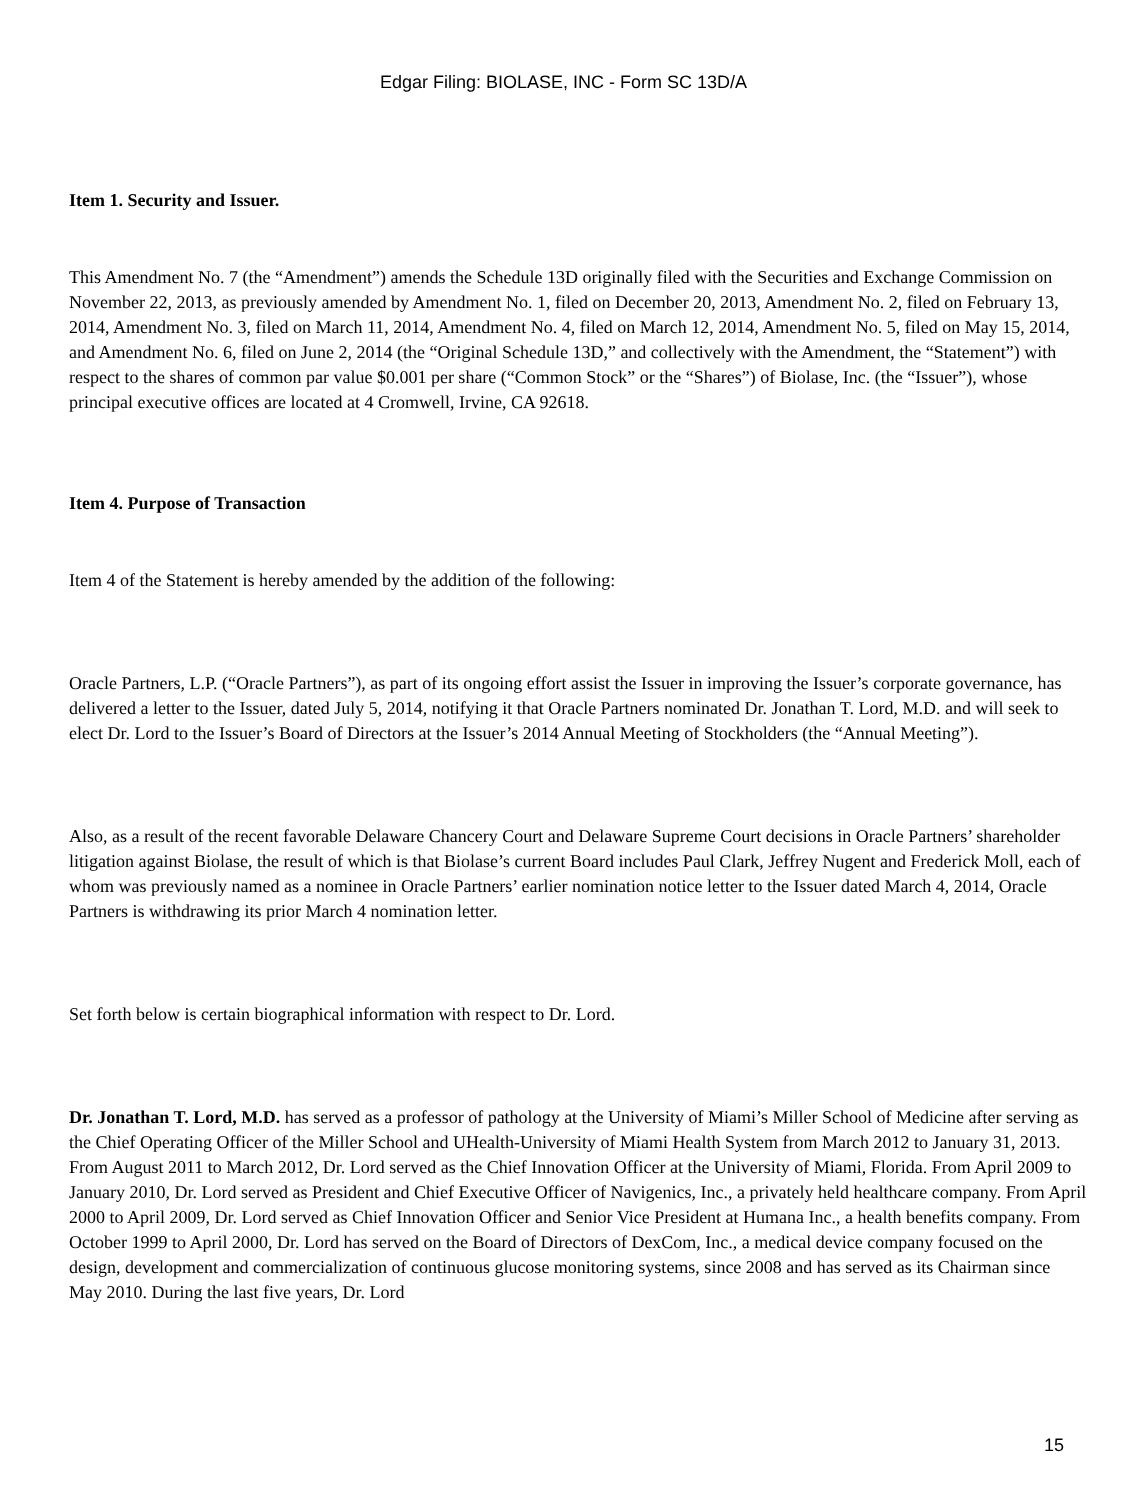Edgar Filing: BIOLASE, INC - Form SC 13D/A
Item 1. Security and Issuer.
This Amendment No. 7 (the “Amendment”) amends the Schedule 13D originally filed with the Securities and Exchange Commission on November 22, 2013, as previously amended by Amendment No. 1, filed on December 20, 2013, Amendment No. 2, filed on February 13, 2014, Amendment No. 3, filed on March 11, 2014, Amendment No. 4, filed on March 12, 2014, Amendment No. 5, filed on May 15, 2014, and Amendment No. 6, filed on June 2, 2014 (the “Original Schedule 13D,” and collectively with the Amendment, the “Statement”) with respect to the shares of common par value $0.001 per share (“Common Stock” or the “Shares”) of Biolase, Inc. (the “Issuer”), whose principal executive offices are located at 4 Cromwell, Irvine, CA 92618.
Item 4. Purpose of Transaction
Item 4 of the Statement is hereby amended by the addition of the following:
Oracle Partners, L.P. (“Oracle Partners”), as part of its ongoing effort assist the Issuer in improving the Issuer’s corporate governance, has delivered a letter to the Issuer, dated July 5, 2014, notifying it that Oracle Partners nominated Dr. Jonathan T. Lord, M.D. and will seek to elect Dr. Lord to the Issuer’s Board of Directors at the Issuer’s 2014 Annual Meeting of Stockholders (the “Annual Meeting”).
Also, as a result of the recent favorable Delaware Chancery Court and Delaware Supreme Court decisions in Oracle Partners’ shareholder litigation against Biolase, the result of which is that Biolase’s current Board includes Paul Clark, Jeffrey Nugent and Frederick Moll, each of whom was previously named as a nominee in Oracle Partners’ earlier nomination notice letter to the Issuer dated March 4, 2014, Oracle Partners is withdrawing its prior March 4 nomination letter.
Set forth below is certain biographical information with respect to Dr. Lord.
Dr. Jonathan T. Lord, M.D. has served as a professor of pathology at the University of Miami’s Miller School of Medicine after serving as the Chief Operating Officer of the Miller School and UHealth-University of Miami Health System from March 2012 to January 31, 2013. From August 2011 to March 2012, Dr. Lord served as the Chief Innovation Officer at the University of Miami, Florida. From April 2009 to January 2010, Dr. Lord served as President and Chief Executive Officer of Navigenics, Inc., a privately held healthcare company. From April 2000 to April 2009, Dr. Lord served as Chief Innovation Officer and Senior Vice President at Humana Inc., a health benefits company. From October 1999 to April 2000, Dr. Lord has served on the Board of Directors of DexCom, Inc., a medical device company focused on the design, development and commercialization of continuous glucose monitoring systems, since 2008 and has served as its Chairman since May 2010. During the last five years, Dr. Lord
15